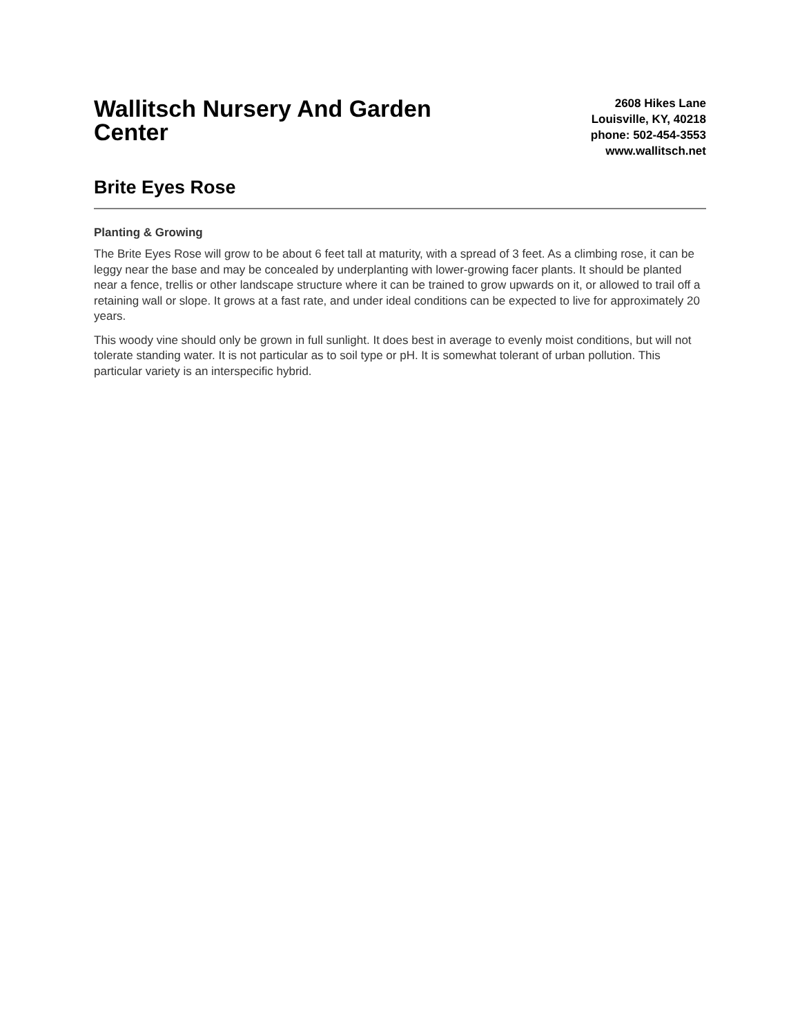Wallitsch Nursery And Garden Center
2608 Hikes Lane
Louisville, KY, 40218
phone: 502-454-3553
www.wallitsch.net
Brite Eyes Rose
Planting & Growing
The Brite Eyes Rose will grow to be about 6 feet tall at maturity, with a spread of 3 feet. As a climbing rose, it can be leggy near the base and may be concealed by underplanting with lower-growing facer plants. It should be planted near a fence, trellis or other landscape structure where it can be trained to grow upwards on it, or allowed to trail off a retaining wall or slope. It grows at a fast rate, and under ideal conditions can be expected to live for approximately 20 years.
This woody vine should only be grown in full sunlight. It does best in average to evenly moist conditions, but will not tolerate standing water. It is not particular as to soil type or pH. It is somewhat tolerant of urban pollution. This particular variety is an interspecific hybrid.